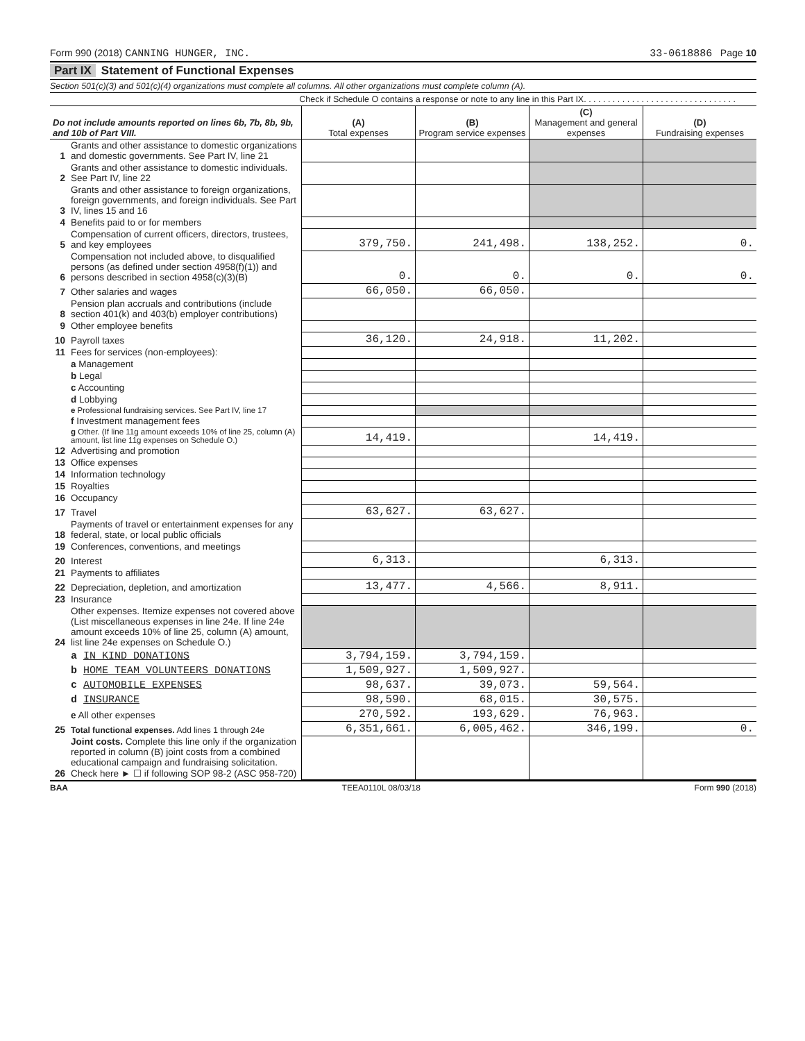Form 990 (2018) CANNING HUNGER, INC. 33-0618886 Page 10
Part IX Statement of Functional Expenses
Section 501(c)(3) and 501(c)(4) organizations must complete all columns. All other organizations must complete column (A).
Check if Schedule O contains a response or note to any line in this Part IX. . . . . . . . . . . . . . . . . . . . . . . . . . . . . . . .
| Do not include amounts reported on lines 6b, 7b, 8b, 9b, and 10b of Part VIII. | | (A) Total expenses | (B) Program service expenses | (C) Management and general expenses | (D) Fundraising expenses |
| --- | --- | --- | --- | --- | --- |
| 1 | Grants and other assistance to domestic organizations and domestic governments. See Part IV, line 21 | | | | |
| 2 | Grants and other assistance to domestic individuals. See Part IV, line 22 | | | | |
| 3 | Grants and other assistance to foreign organizations, foreign governments, and foreign individuals. See Part IV, lines 15 and 16 | | | | |
| 4 | Benefits paid to or for members | | | | |
| 5 | Compensation of current officers, directors, trustees, and key employees | 379,750. | 241,498. | 138,252. | 0. |
| 6 | Compensation not included above, to disqualified persons (as defined under section 4958(f)(1)) and persons described in section 4958(c)(3)(B) | 0. | 0. | 0. | 0. |
| 7 | Other salaries and wages | 66,050. | 66,050. | | |
| 8 | Pension plan accruals and contributions (include section 401(k) and 403(b) employer contributions) | | | | |
| 9 | Other employee benefits | | | | |
| 10 | Payroll taxes | 36,120. | 24,918. | 11,202. | |
| 11 | Fees for services (non-employees): | | | | |
| | a Management | | | | |
| | b Legal | | | | |
| | c Accounting | | | | |
| | d Lobbying | | | | |
| | e Professional fundraising services. See Part IV, line 17 | | | | |
| | f Investment management fees | | | | |
| | g Other. (If line 11g amount exceeds 10% of line 25, column (A) amount, list line 11g expenses on Schedule O.) | 14,419. | | 14,419. | |
| 12 | Advertising and promotion | | | | |
| 13 | Office expenses | | | | |
| 14 | Information technology | | | | |
| 15 | Royalties | | | | |
| 16 | Occupancy | | | | |
| 17 | Travel | 63,627. | 63,627. | | |
| 18 | Payments of travel or entertainment expenses for any federal, state, or local public officials | | | | |
| 19 | Conferences, conventions, and meetings | | | | |
| 20 | Interest | 6,313. | | 6,313. | |
| 21 | Payments to affiliates | | | | |
| 22 | Depreciation, depletion, and amortization | 13,477. | 4,566. | 8,911. | |
| 23 | Insurance | | | | |
| 24 | Other expenses. Itemize expenses not covered above (List miscellaneous expenses in line 24e. If line 24e amount exceeds 10% of line 25, column (A) amount, list line 24e expenses on Schedule O.) | | | | |
| | a IN KIND DONATIONS | 3,794,159. | 3,794,159. | | |
| | b HOME TEAM VOLUNTEERS DONATIONS | 1,509,927. | 1,509,927. | | |
| | c AUTOMOBILE EXPENSES | 98,637. | 39,073. | 59,564. | |
| | d INSURANCE | 98,590. | 68,015. | 30,575. | |
| | e All other expenses | 270,592. | 193,629. | 76,963. | |
| 25 | Total functional expenses. Add lines 1 through 24e | 6,351,661. | 6,005,462. | 346,199. | 0. |
| 26 | Joint costs. Complete this line only if the organization reported in column (B) joint costs from a combined educational campaign and fundraising solicitation. Check here ► ☐ if following SOP 98-2 (ASC 958-720) | | | | |
BAA TEEA0110L 08/03/18 Form 990 (2018)